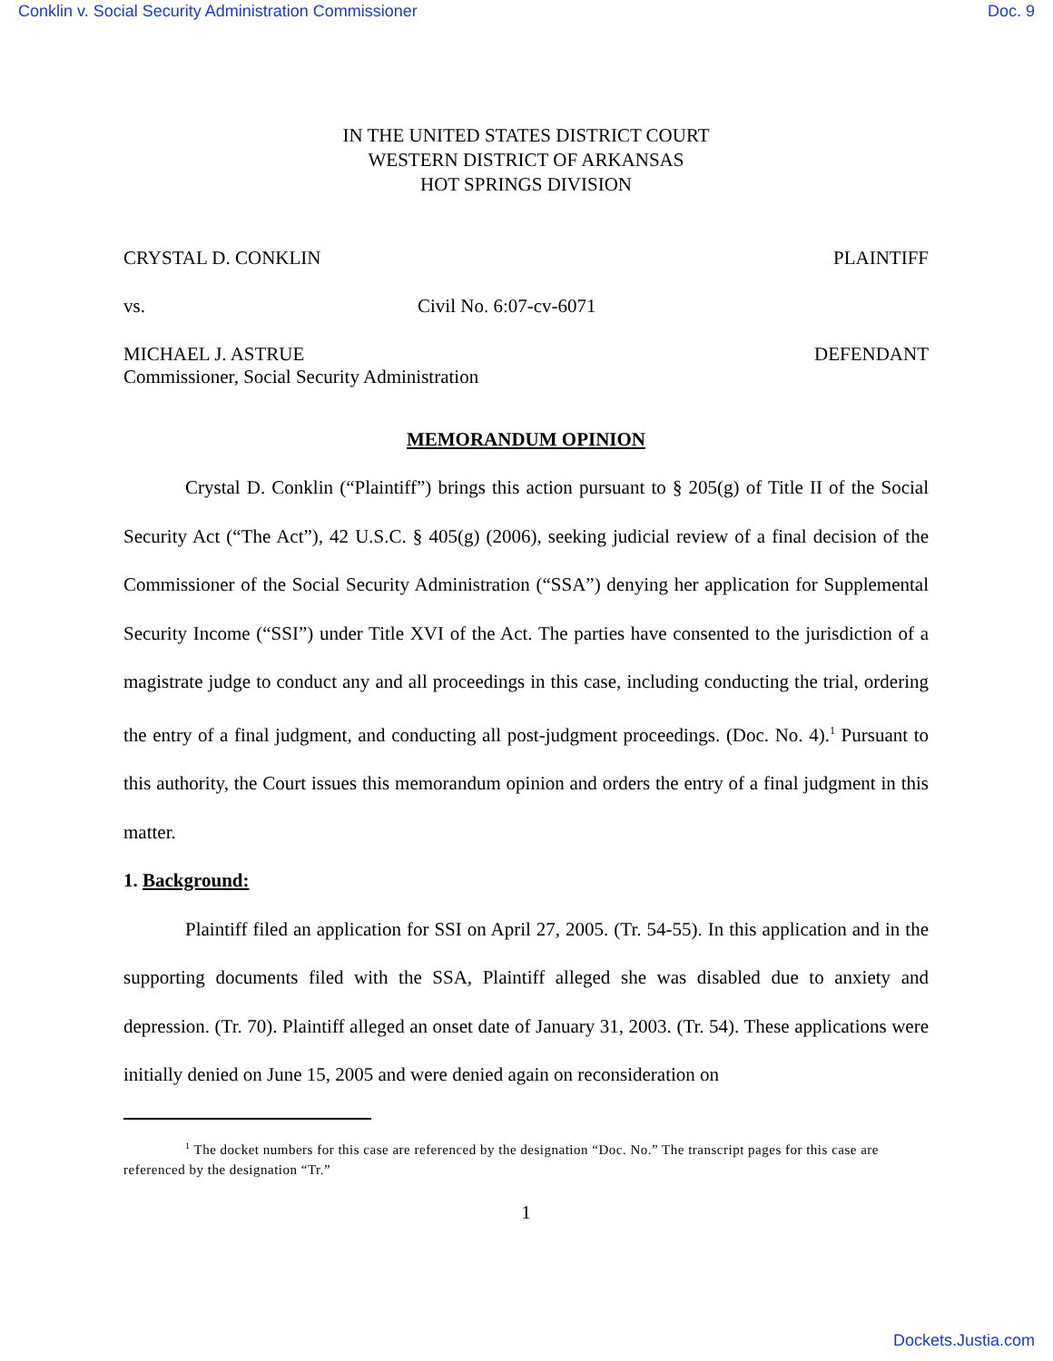Conklin v. Social Security Administration Commissioner Doc. 9
IN THE UNITED STATES DISTRICT COURT
WESTERN DISTRICT OF ARKANSAS
HOT SPRINGS DIVISION
CRYSTAL D. CONKLIN PLAINTIFF
vs. Civil No. 6:07-cv-6071
MICHAEL J. ASTRUE
Commissioner, Social Security Administration DEFENDANT
MEMORANDUM OPINION
Crystal D. Conklin (“Plaintiff”) brings this action pursuant to § 205(g) of Title II of the Social Security Act (“The Act”), 42 U.S.C. § 405(g) (2006), seeking judicial review of a final decision of the Commissioner of the Social Security Administration (“SSA”) denying her application for Supplemental Security Income (“SSI”) under Title XVI of the Act. The parties have consented to the jurisdiction of a magistrate judge to conduct any and all proceedings in this case, including conducting the trial, ordering the entry of a final judgment, and conducting all post-judgment proceedings. (Doc. No. 4).<sup>1</sup> Pursuant to this authority, the Court issues this memorandum opinion and orders the entry of a final judgment in this matter.
1. Background:
Plaintiff filed an application for SSI on April 27, 2005. (Tr. 54-55). In this application and in the supporting documents filed with the SSA, Plaintiff alleged she was disabled due to anxiety and depression. (Tr. 70). Plaintiff alleged an onset date of January 31, 2003. (Tr. 54). These applications were initially denied on June 15, 2005 and were denied again on reconsideration on
<sup>1</sup> The docket numbers for this case are referenced by the designation “Doc. No.” The transcript pages for this case are referenced by the designation “Tr.”
1
Dockets.Justia.com